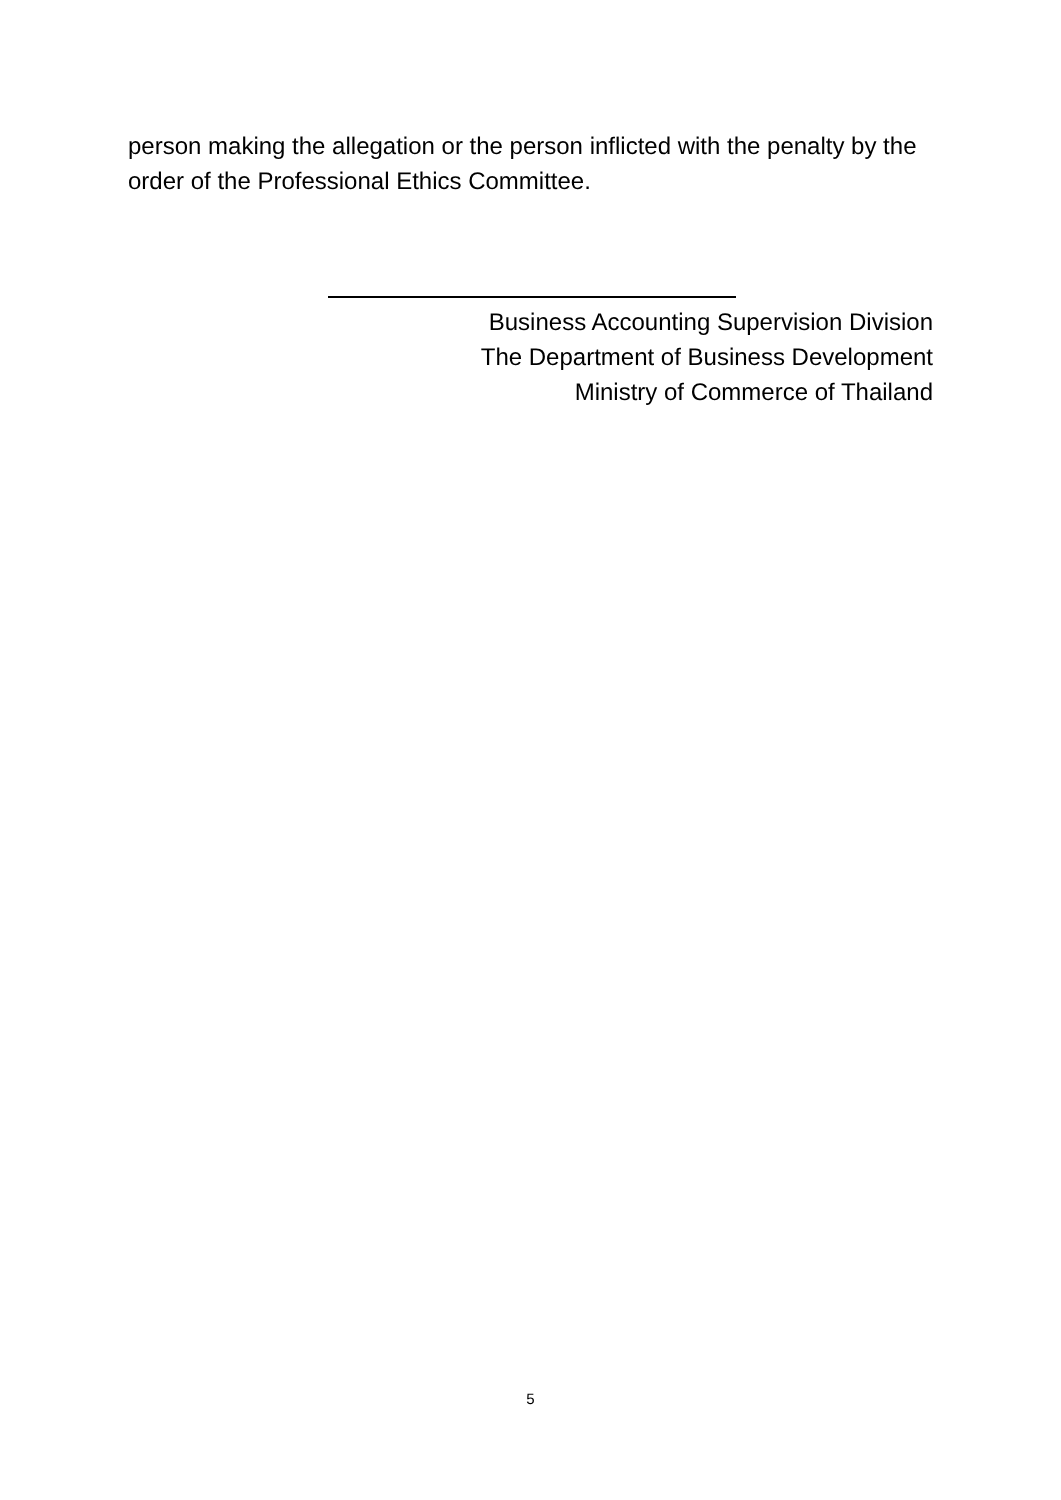person making the allegation or the person inflicted with the penalty by the order of the Professional Ethics Committee.
Business Accounting Supervision Division
The Department of Business Development
Ministry of Commerce of Thailand
5